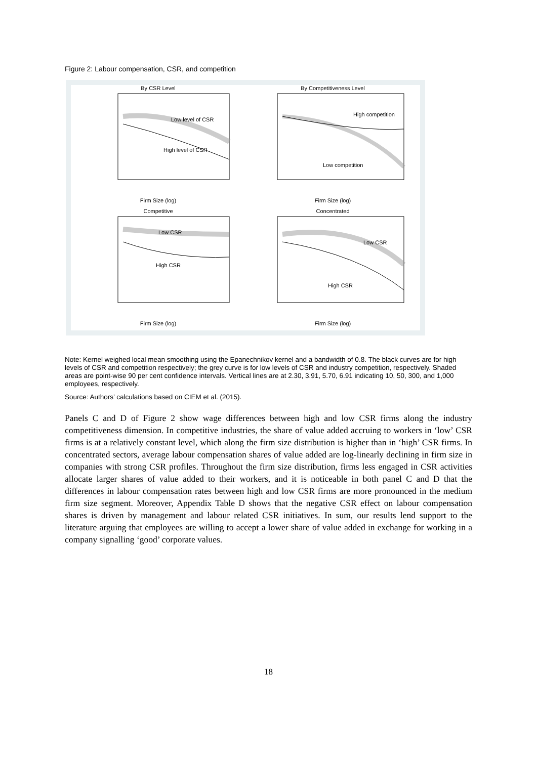Figure 2: Labour compensation, CSR, and competition
By CSR Level
Low level of CSR
High level of CSR
Firm Size (log)
By Competitiveness Level
High competition
Low competition
Firm Size (log)
Competitive
Low CSR
High CSR
Firm Size (log)
Concentrated
Low CSR
High CSR
Firm Size (log)
Note: Kernel weighed local mean smoothing using the Epanechnikov kernel and a bandwidth of 0.8. The black curves are for high levels of CSR and competition respectively; the grey curve is for low levels of CSR and industry competition, respectively. Shaded areas are point-wise 90 per cent confidence intervals. Vertical lines are at 2.30, 3.91, 5.70, 6.91 indicating 10, 50, 300, and 1,000 employees, respectively.
Source: Authors’ calculations based on CIEM et al. (2015).
Panels C and D of Figure 2 show wage differences between high and low CSR firms along the industry competitiveness dimension. In competitive industries, the share of value added accruing to workers in ‘low’ CSR firms is at a relatively constant level, which along the firm size distribution is higher than in ‘high’ CSR firms. In concentrated sectors, average labour compensation shares of value added are log-linearly declining in firm size in companies with strong CSR profiles. Throughout the firm size distribution, firms less engaged in CSR activities allocate larger shares of value added to their workers, and it is noticeable in both panel C and D that the differences in labour compensation rates between high and low CSR firms are more pronounced in the medium firm size segment. Moreover, Appendix Table D shows that the negative CSR effect on labour compensation shares is driven by management and labour related CSR initiatives. In sum, our results lend support to the literature arguing that employees are willing to accept a lower share of value added in exchange for working in a company signalling ‘good’ corporate values.
18